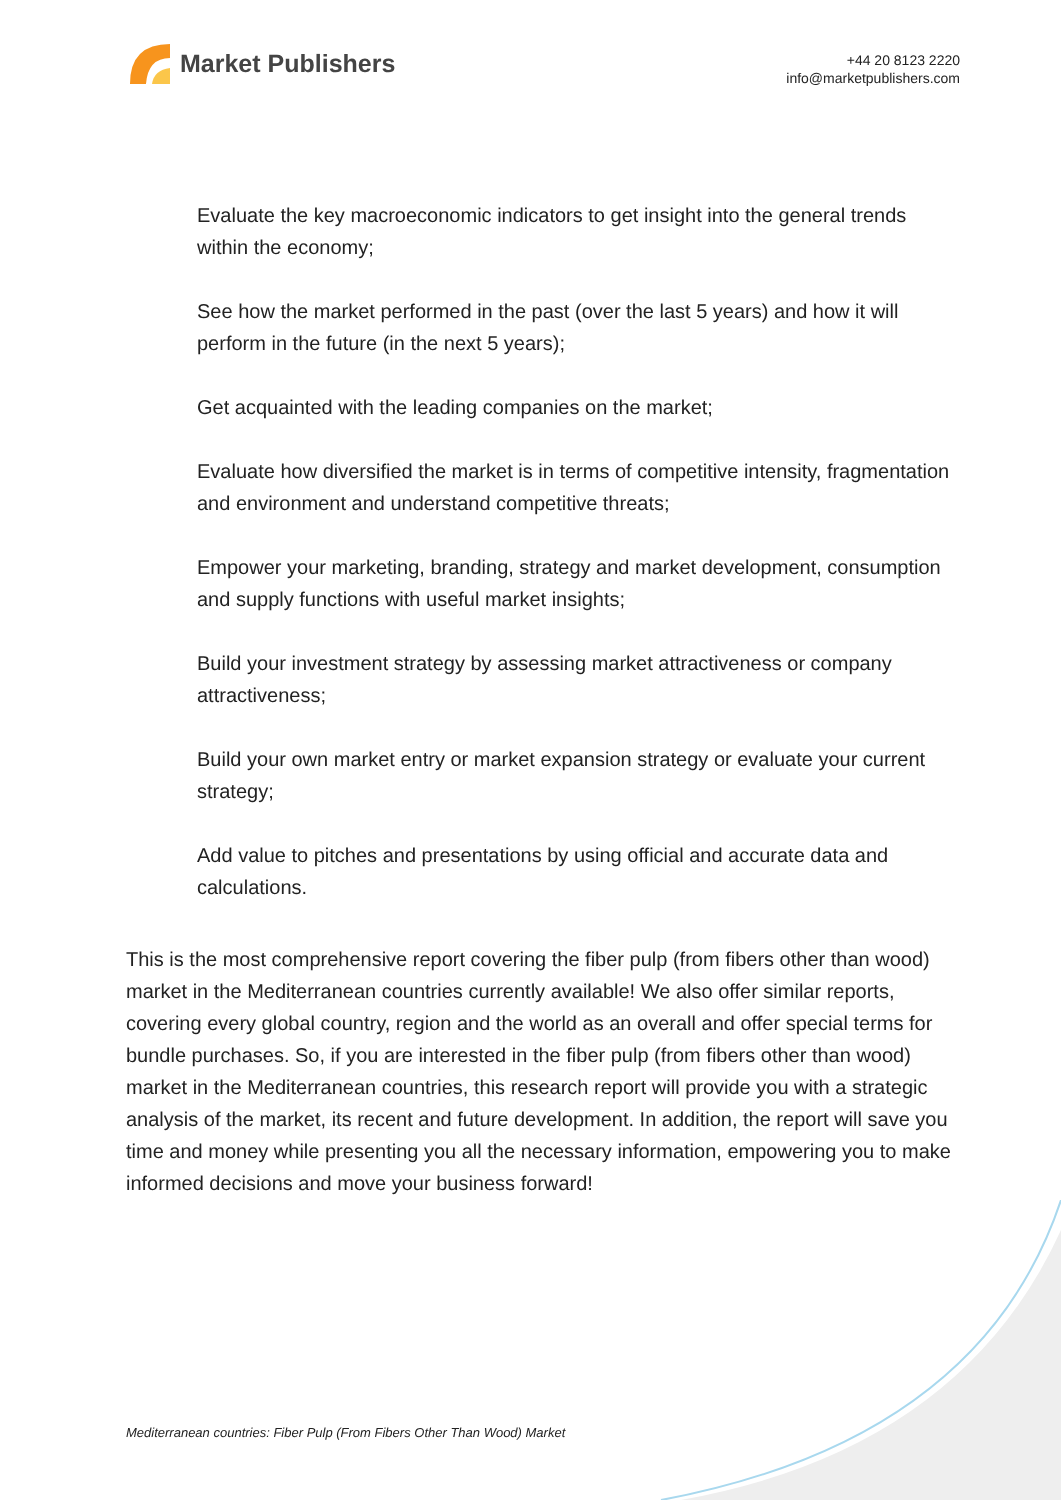Market Publishers
+44 20 8123 2220
info@marketpublishers.com
Evaluate the key macroeconomic indicators to get insight into the general trends within the economy;
See how the market performed in the past (over the last 5 years) and how it will perform in the future (in the next 5 years);
Get acquainted with the leading companies on the market;
Evaluate how diversified the market is in terms of competitive intensity, fragmentation and environment and understand competitive threats;
Empower your marketing, branding, strategy and market development, consumption and supply functions with useful market insights;
Build your investment strategy by assessing market attractiveness or company attractiveness;
Build your own market entry or market expansion strategy or evaluate your current strategy;
Add value to pitches and presentations by using official and accurate data and calculations.
This is the most comprehensive report covering the fiber pulp (from fibers other than wood) market in the Mediterranean countries currently available! We also offer similar reports, covering every global country, region and the world as an overall and offer special terms for bundle purchases. So, if you are interested in the fiber pulp (from fibers other than wood) market in the Mediterranean countries, this research report will provide you with a strategic analysis of the market, its recent and future development. In addition, the report will save you time and money while presenting you all the necessary information, empowering you to make informed decisions and move your business forward!
Mediterranean countries: Fiber Pulp (From Fibers Other Than Wood) Market